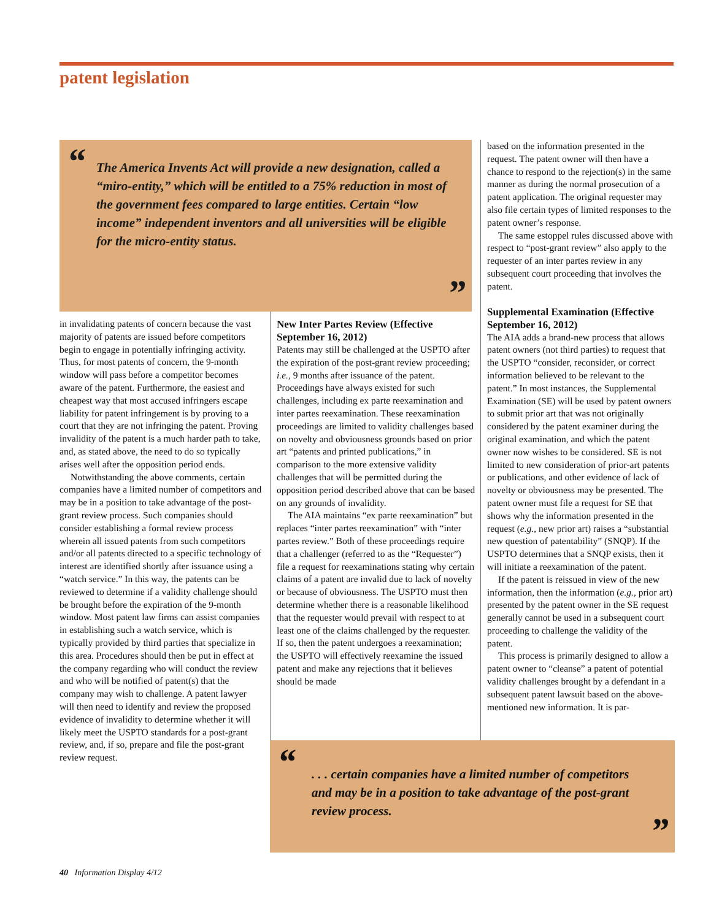patent legislation
“The America Invents Act will provide a new designation, called a “miro-entity,” which will be entitled to a 75% reduction in most of the government fees compared to large entities. Certain “low income” independent inventors and all universities will be eligible for the micro-entity status.”
in invalidating patents of concern because the vast majority of patents are issued before competitors begin to engage in potentially infringing activity. Thus, for most patents of concern, the 9-month window will pass before a competitor becomes aware of the patent. Furthermore, the easiest and cheapest way that most accused infringers escape liability for patent infringement is by proving to a court that they are not infringing the patent. Proving invalidity of the patent is a much harder path to take, and, as stated above, the need to do so typically arises well after the opposition period ends.
Notwithstanding the above comments, certain companies have a limited number of competitors and may be in a position to take advantage of the post-grant review process. Such companies should consider establishing a formal review process wherein all issued patents from such competitors and/or all patents directed to a specific technology of interest are identified shortly after issuance using a “watch service.” In this way, the patents can be reviewed to determine if a validity challenge should be brought before the expiration of the 9-month window. Most patent law firms can assist companies in establishing such a watch service, which is typically provided by third parties that specialize in this area. Procedures should then be put in effect at the company regarding who will conduct the review and who will be notified of patent(s) that the company may wish to challenge. A patent lawyer will then need to identify and review the proposed evidence of invalidity to determine whether it will likely meet the USPTO standards for a post-grant review, and, if so, prepare and file the post-grant review request.
New Inter Partes Review (Effective September 16, 2012)
Patents may still be challenged at the USPTO after the expiration of the post-grant review proceeding; i.e., 9 months after issuance of the patent. Proceedings have always existed for such challenges, including ex parte reexamination and inter partes reexamination. These reexamination proceedings are limited to validity challenges based on novelty and obviousness grounds based on prior art “patents and printed publications,” in comparison to the more extensive validity challenges that will be permitted during the opposition period described above that can be based on any grounds of invalidity.
The AIA maintains “ex parte reexamination” but replaces “inter partes reexamination” with “inter partes review.” Both of these proceedings require that a challenger (referred to as the “Requester”) file a request for reexaminations stating why certain claims of a patent are invalid due to lack of novelty or because of obviousness. The USPTO must then determine whether there is a reasonable likelihood that the requester would prevail with respect to at least one of the claims challenged by the requester. If so, then the patent undergoes a reexamination; the USPTO will effectively reexamine the issued patent and make any rejections that it believes should be made
based on the information presented in the request. The patent owner will then have a chance to respond to the rejection(s) in the same manner as during the normal prosecution of a patent application. The original requester may also file certain types of limited responses to the patent owner’s response.
The same estoppel rules discussed above with respect to “post-grant review” also apply to the requester of an inter partes review in any subsequent court proceeding that involves the patent.
Supplemental Examination (Effective September 16, 2012)
The AIA adds a brand-new process that allows patent owners (not third parties) to request that the USPTO “consider, reconsider, or correct information believed to be relevant to the patent.” In most instances, the Supplemental Examination (SE) will be used by patent owners to submit prior art that was not originally considered by the patent examiner during the original examination, and which the patent owner now wishes to be considered. SE is not limited to new consideration of prior-art patents or publications, and other evidence of lack of novelty or obviousness may be presented. The patent owner must file a request for SE that shows why the information presented in the request (e.g., new prior art) raises a “substantial new question of patentability” (SNQP). If the USPTO determines that a SNQP exists, then it will initiate a reexamination of the patent.
If the patent is reissued in view of the new information, then the information (e.g., prior art) presented by the patent owner in the SE request generally cannot be used in a subsequent court proceeding to challenge the validity of the patent.
This process is primarily designed to allow a patent owner to “cleanse” a patent of potential validity challenges brought by a defendant in a subsequent patent lawsuit based on the above-mentioned new information. It is par-
“. . . certain companies have a limited number of competitors and may be in a position to take advantage of the post-grant review process.”
40 Information Display 4/12